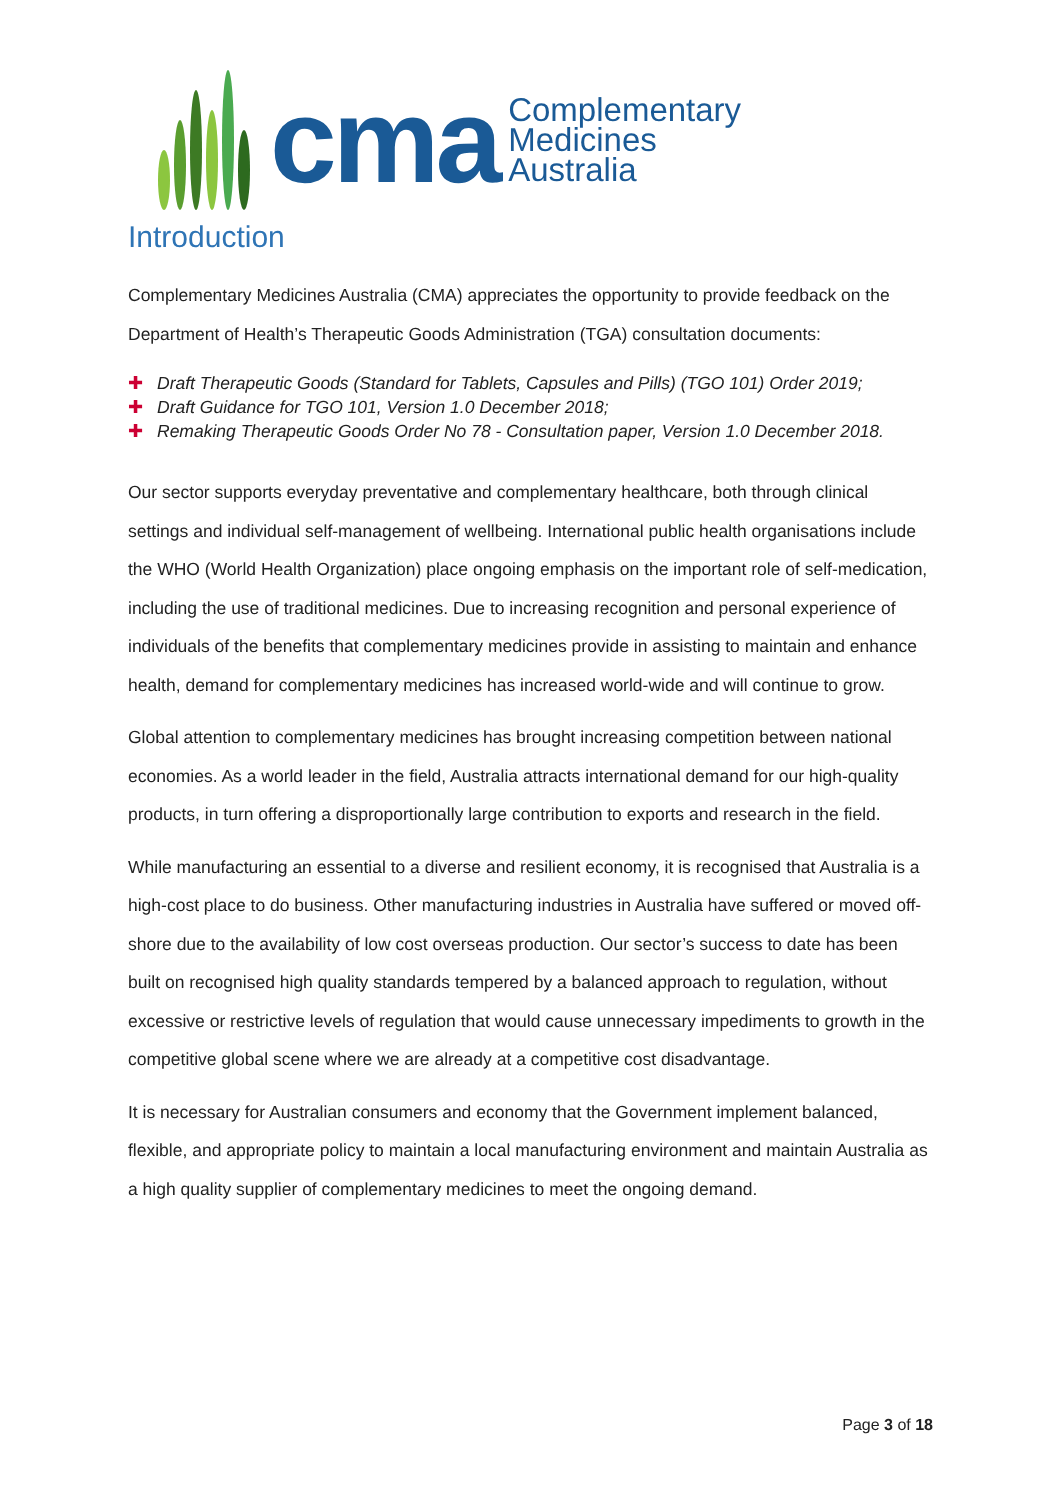cma
Complementary
Medicines
Australia
Introduction
Complementary Medicines Australia (CMA) appreciates the opportunity to provide feedback on the Department of Health’s Therapeutic Goods Administration (TGA) consultation documents:
✚ Draft Therapeutic Goods (Standard for Tablets, Capsules and Pills) (TGO 101) Order 2019;
✚ Draft Guidance for TGO 101, Version 1.0 December 2018;
✚ Remaking Therapeutic Goods Order No 78 - Consultation paper, Version 1.0 December 2018.
Our sector supports everyday preventative and complementary healthcare, both through clinical settings and individual self-management of wellbeing. International public health organisations include the WHO (World Health Organization) place ongoing emphasis on the important role of self-medication, including the use of traditional medicines. Due to increasing recognition and personal experience of individuals of the benefits that complementary medicines provide in assisting to maintain and enhance health, demand for complementary medicines has increased world-wide and will continue to grow.
Global attention to complementary medicines has brought increasing competition between national economies. As a world leader in the field, Australia attracts international demand for our high-quality products, in turn offering a disproportionally large contribution to exports and research in the field.
While manufacturing an essential to a diverse and resilient economy, it is recognised that Australia is a high-cost place to do business. Other manufacturing industries in Australia have suffered or moved off-shore due to the availability of low cost overseas production. Our sector’s success to date has been built on recognised high quality standards tempered by a balanced approach to regulation, without excessive or restrictive levels of regulation that would cause unnecessary impediments to growth in the competitive global scene where we are already at a competitive cost disadvantage.
It is necessary for Australian consumers and economy that the Government implement balanced, flexible, and appropriate policy to maintain a local manufacturing environment and maintain Australia as a high quality supplier of complementary medicines to meet the ongoing demand.
Page 3 of 18